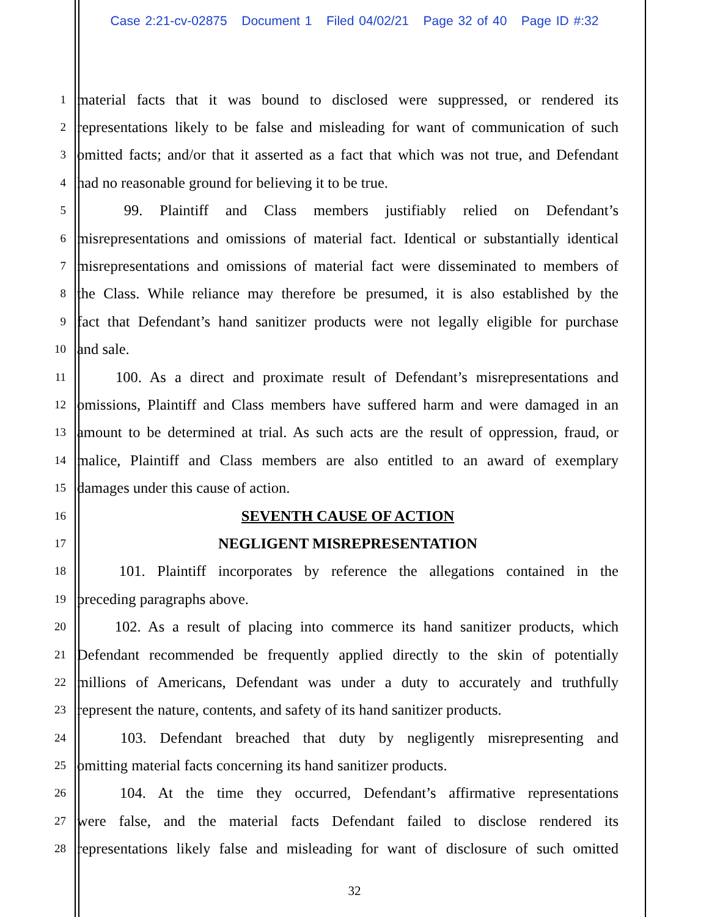Case 2:21-cv-02875 Document 1 Filed 04/02/21 Page 32 of 40 Page ID #:32
1 material facts that it was bound to disclosed were suppressed, or rendered its
2 representations likely to be false and misleading for want of communication of such
3 omitted facts; and/or that it asserted as a fact that which was not true, and Defendant
4 had no reasonable ground for believing it to be true.
5   99. Plaintiff and Class members justifiably relied on Defendant’s
6 misrepresentations and omissions of material fact. Identical or substantially identical
7 misrepresentations and omissions of material fact were disseminated to members of
8 the Class. While reliance may therefore be presumed, it is also established by the
9 fact that Defendant’s hand sanitizer products were not legally eligible for purchase
10 and sale.
11   100. As a direct and proximate result of Defendant’s misrepresentations and
12 omissions, Plaintiff and Class members have suffered harm and were damaged in an
13 amount to be determined at trial. As such acts are the result of oppression, fraud, or
14 malice, Plaintiff and Class members are also entitled to an award of exemplary
15 damages under this cause of action.
16 SEVENTH CAUSE OF ACTION
17 NEGLIGENT MISREPRESENTATION
18   101. Plaintiff incorporates by reference the allegations contained in the
19 preceding paragraphs above.
20   102. As a result of placing into commerce its hand sanitizer products, which
21 Defendant recommended be frequently applied directly to the skin of potentially
22 millions of Americans, Defendant was under a duty to accurately and truthfully
23 represent the nature, contents, and safety of its hand sanitizer products.
24   103. Defendant breached that duty by negligently misrepresenting and
25 omitting material facts concerning its hand sanitizer products.
26   104. At the time they occurred, Defendant’s affirmative representations
27 were false, and the material facts Defendant failed to disclose rendered its
28 representations likely false and misleading for want of disclosure of such omitted
32